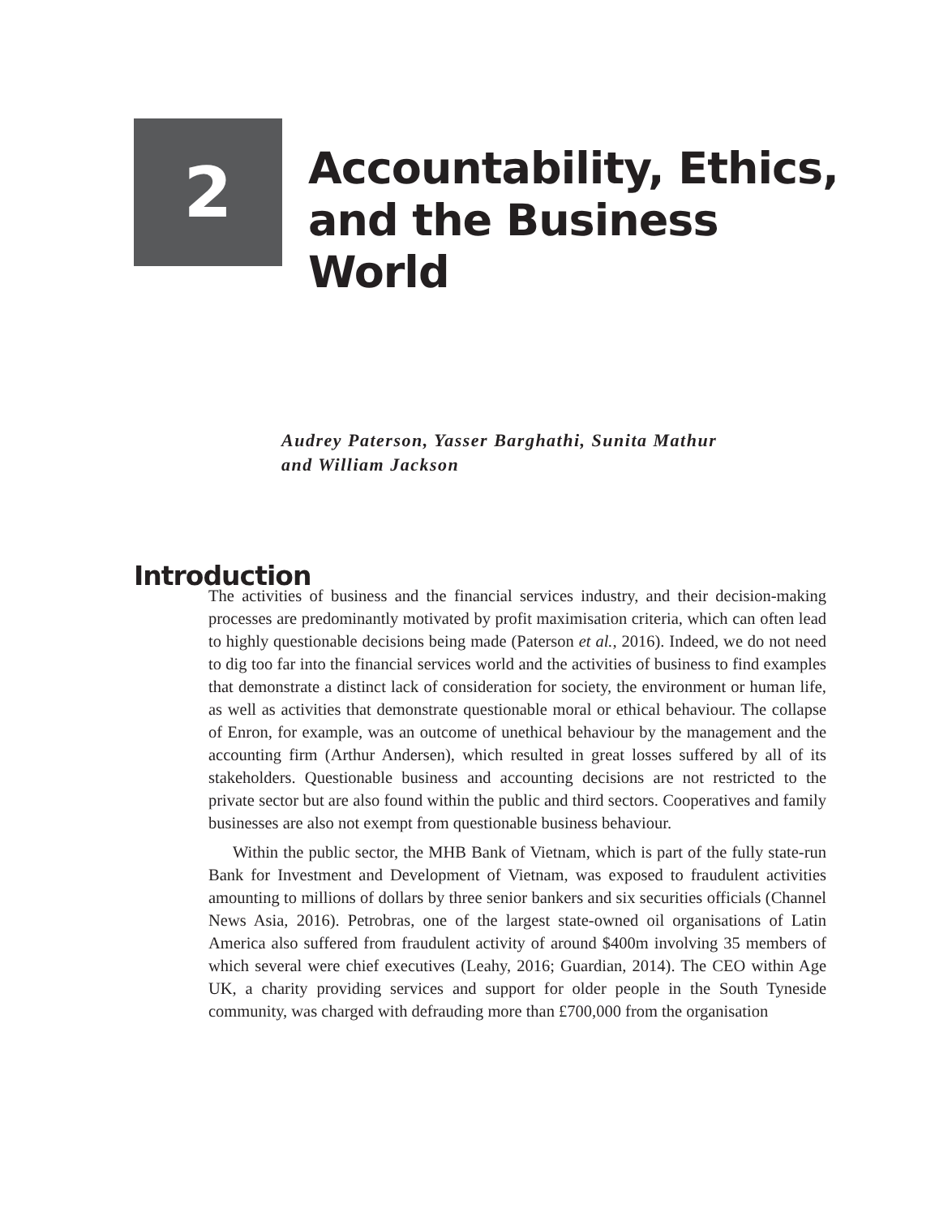2
Accountability, Ethics,
and the Business
World
Audrey Paterson, Yasser Barghathi, Sunita Mathur
and William Jackson
Introduction
The activities of business and the financial services industry, and their decision-making processes are predominantly motivated by profit maximisation criteria, which can often lead to highly questionable decisions being made (Paterson et al., 2016). Indeed, we do not need to dig too far into the financial services world and the activities of business to find examples that demonstrate a distinct lack of consideration for society, the environment or human life, as well as activities that demonstrate questionable moral or ethical behaviour. The collapse of Enron, for example, was an outcome of unethical behaviour by the management and the accounting firm (Arthur Andersen), which resulted in great losses suffered by all of its stakeholders. Questionable business and accounting decisions are not restricted to the private sector but are also found within the public and third sectors. Cooperatives and family businesses are also not exempt from questionable business behaviour.
Within the public sector, the MHB Bank of Vietnam, which is part of the fully state-run Bank for Investment and Development of Vietnam, was exposed to fraudulent activities amounting to millions of dollars by three senior bankers and six securities officials (Channel News Asia, 2016). Petrobras, one of the largest state-owned oil organisations of Latin America also suffered from fraudulent activity of around $400m involving 35 members of which several were chief executives (Leahy, 2016; Guardian, 2014). The CEO within Age UK, a charity providing services and support for older people in the South Tyneside community, was charged with defrauding more than £700,000 from the organisation